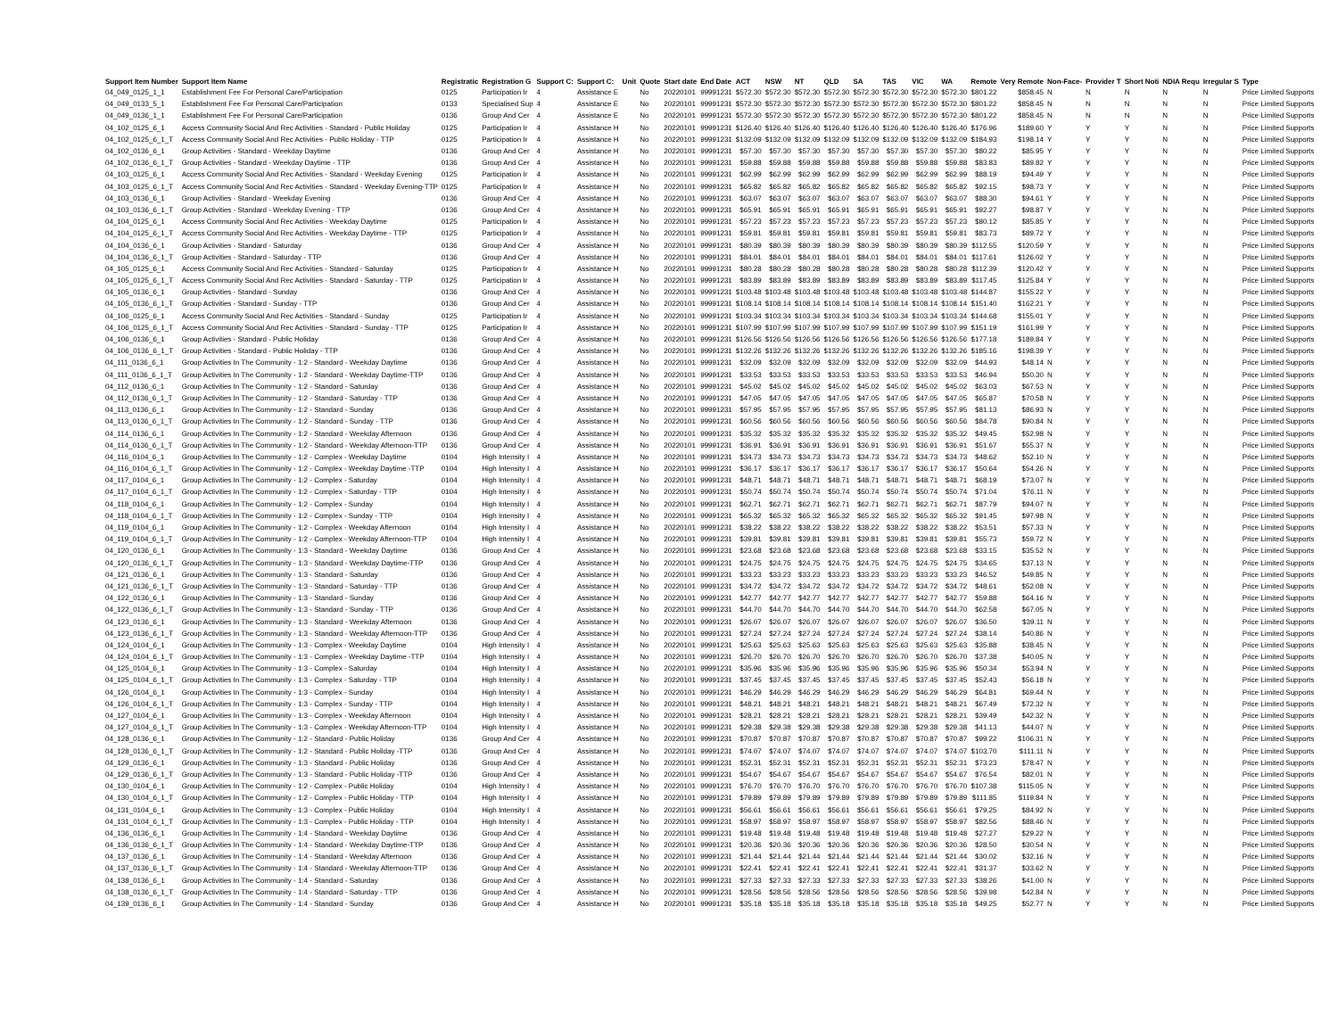| Support Item Number | Support Item Name | Registratic | Registration G | Support C: | Support C: | Unit | Quote | Start date | End Date | ACT | NSW | NT | QLD | SA | TAS | VIC | WA | Remote | Very Remote | Non-Face- | Provider T | Short Noti | NDIA Requ | Irregular S | Type |
| --- | --- | --- | --- | --- | --- | --- | --- | --- | --- | --- | --- | --- | --- | --- | --- | --- | --- | --- | --- | --- | --- | --- | --- | --- | --- |
| 04_049_0125_1_1 | Establishment Fee For Personal Care/Participation | 0125 | Participation Ir | 4 | Assistance E | | No | 20220101 | 99991231 | $572.30 | $572.30 | $572.30 | $572.30 | $572.30 | $572.30 | $572.30 | $572.30 | $801.22 | $858.45 | N | N | N | N | N | Price Limited Supports |
| 04_049_0133_5_1 | Establishment Fee For Personal Care/Participation | 0133 | Specialised Sup | 4 | Assistance E | | No | 20220101 | 99991231 | $572.30 | $572.30 | $572.30 | $572.30 | $572.30 | $572.30 | $572.30 | $572.30 | $801.22 | $858.45 | N | N | N | N | N | Price Limited Supports |
| 04_049_0136_1_1 | Establishment Fee For Personal Care/Participation | 0136 | Group And Cer | 4 | Assistance E | | No | 20220101 | 99991231 | $572.30 | $572.30 | $572.30 | $572.30 | $572.30 | $572.30 | $572.30 | $572.30 | $801.22 | $858.45 | N | N | N | N | N | Price Limited Supports |
| 04_102_0125_6_1 | Access Community Social And Rec Activities - Standard - Public Holiday | 0125 | Participation Ir | 4 | Assistance H | | No | 20220101 | 99991231 | $126.40 | $126.40 | $126.40 | $126.40 | $126.40 | $126.40 | $126.40 | $126.40 | $176.96 | $189.60 | Y | Y | Y | N | N | Price Limited Supports |
| 04_102_0125_6_1_T | Access Community Social And Rec Activities - Public Holiday - TTP | 0125 | Participation Ir | 4 | Assistance H | | No | 20220101 | 99991231 | $132.09 | $132.09 | $132.09 | $132.09 | $132.09 | $132.09 | $132.09 | $132.09 | $184.93 | $198.14 | Y | Y | Y | N | N | Price Limited Supports |
| 04_102_0136_6_1 | Group Activities - Standard - Weekday Daytime | 0136 | Group And Cer | 4 | Assistance H | | No | 20220101 | 99991231 | $57.30 | $57.30 | $57.30 | $57.30 | $57.30 | $57.30 | $57.30 | $57.30 | $80.22 | $85.95 | Y | Y | Y | N | N | Price Limited Supports |
| 04_102_0136_6_1_T | Group Activities - Standard - Weekday Daytime - TTP | 0136 | Group And Cer | 4 | Assistance H | | No | 20220101 | 99991231 | $59.88 | $59.88 | $59.88 | $59.88 | $59.88 | $59.88 | $59.88 | $59.88 | $83.83 | $89.82 | Y | Y | Y | N | N | Price Limited Supports |
| 04_103_0125_6_1 | Access Community Social And Rec Activities - Standard - Weekday Evening | 0125 | Participation Ir | 4 | Assistance H | | No | 20220101 | 99991231 | $62.99 | $62.99 | $62.99 | $62.99 | $62.99 | $62.99 | $62.99 | $62.99 | $88.19 | $94.49 | Y | Y | Y | N | N | Price Limited Supports |
| 04_103_0125_6_1_T | Access Community Social And Rec Activities - Standard - Weekday Evening-TTP | 0125 | Participation Ir | 4 | Assistance H | | No | 20220101 | 99991231 | $65.82 | $65.82 | $65.82 | $65.82 | $65.82 | $65.82 | $65.82 | $65.82 | $92.15 | $98.73 | Y | Y | Y | N | N | Price Limited Supports |
| 04_103_0136_6_1 | Group Activities - Standard - Weekday Evening | 0136 | Group And Cer | 4 | Assistance H | | No | 20220101 | 99991231 | $63.07 | $63.07 | $63.07 | $63.07 | $63.07 | $63.07 | $63.07 | $63.07 | $88.30 | $94.61 | Y | Y | Y | N | N | Price Limited Supports |
| 04_103_0136_6_1_T | Group Activities - Standard - Weekday Evening - TTP | 0136 | Group And Cer | 4 | Assistance H | | No | 20220101 | 99991231 | $65.91 | $65.91 | $65.91 | $65.91 | $65.91 | $65.91 | $65.91 | $65.91 | $92.27 | $98.87 | Y | Y | Y | N | N | Price Limited Supports |
| 04_104_0125_6_1 | Access Community Social And Rec Activities - Weekday Daytime | 0125 | Participation Ir | 4 | Assistance H | | No | 20220101 | 99991231 | $57.23 | $57.23 | $57.23 | $57.23 | $57.23 | $57.23 | $57.23 | $57.23 | $80.12 | $85.85 | Y | Y | Y | N | N | Price Limited Supports |
| 04_104_0125_6_1_T | Access Community Social And Rec Activities - Weekday Daytime - TTP | 0125 | Participation Ir | 4 | Assistance H | | No | 20220101 | 99991231 | $59.81 | $59.81 | $59.81 | $59.81 | $59.81 | $59.81 | $59.81 | $59.81 | $83.73 | $89.72 | Y | Y | Y | N | N | Price Limited Supports |
| 04_104_0136_6_1 | Group Activities - Standard - Saturday | 0136 | Group And Cer | 4 | Assistance H | | No | 20220101 | 99991231 | $80.39 | $80.39 | $80.39 | $80.39 | $80.39 | $80.39 | $80.39 | $80.39 | $112.55 | $120.59 | Y | Y | Y | N | N | Price Limited Supports |
| 04_104_0136_6_1_T | Group Activities - Standard - Saturday - TTP | 0136 | Group And Cer | 4 | Assistance H | | No | 20220101 | 99991231 | $84.01 | $84.01 | $84.01 | $84.01 | $84.01 | $84.01 | $84.01 | $84.01 | $117.61 | $126.02 | Y | Y | Y | N | N | Price Limited Supports |
| 04_105_0125_6_1 | Access Community Social And Rec Activities - Standard - Saturday | 0125 | Participation Ir | 4 | Assistance H | | No | 20220101 | 99991231 | $80.28 | $80.28 | $80.28 | $80.28 | $80.28 | $80.28 | $80.28 | $80.28 | $112.39 | $120.42 | Y | Y | Y | N | N | Price Limited Supports |
| 04_105_0125_6_1_T | Access Community Social And Rec Activities - Standard - Saturday - TTP | 0125 | Participation Ir | 4 | Assistance H | | No | 20220101 | 99991231 | $83.89 | $83.89 | $83.89 | $83.89 | $83.89 | $83.89 | $83.89 | $83.89 | $117.45 | $125.84 | Y | Y | Y | N | N | Price Limited Supports |
| 04_105_0136_6_1 | Group Activities - Standard - Sunday | 0136 | Group And Cer | 4 | Assistance H | | No | 20220101 | 99991231 | $103.48 | $103.48 | $103.48 | $103.48 | $103.48 | $103.48 | $103.48 | $103.48 | $144.87 | $155.22 | Y | Y | Y | N | N | Price Limited Supports |
| 04_105_0136_6_1_T | Group Activities - Standard - Sunday - TTP | 0136 | Group And Cer | 4 | Assistance H | | No | 20220101 | 99991231 | $108.14 | $108.14 | $108.14 | $108.14 | $108.14 | $108.14 | $108.14 | $108.14 | $151.40 | $162.21 | Y | Y | Y | N | N | Price Limited Supports |
| 04_106_0125_6_1 | Access Community Social And Rec Activities - Standard - Sunday | 0125 | Participation Ir | 4 | Assistance H | | No | 20220101 | 99991231 | $103.34 | $103.34 | $103.34 | $103.34 | $103.34 | $103.34 | $103.34 | $103.34 | $144.68 | $155.01 | Y | Y | Y | N | N | Price Limited Supports |
| 04_106_0125_6_1_T | Access Community Social And Rec Activities - Standard - Sunday - TTP | 0125 | Participation Ir | 4 | Assistance H | | No | 20220101 | 99991231 | $107.99 | $107.99 | $107.99 | $107.99 | $107.99 | $107.99 | $107.99 | $107.99 | $151.19 | $161.99 | Y | Y | Y | N | N | Price Limited Supports |
| 04_106_0136_6_1 | Group Activities - Standard - Public Holiday | 0136 | Group And Cer | 4 | Assistance H | | No | 20220101 | 99991231 | $126.56 | $126.56 | $126.56 | $126.56 | $126.56 | $126.56 | $126.56 | $126.56 | $177.18 | $189.84 | Y | Y | Y | N | N | Price Limited Supports |
| 04_106_0136_6_1_T | Group Activities - Standard - Public Holiday - TTP | 0136 | Group And Cer | 4 | Assistance H | | No | 20220101 | 99991231 | $132.26 | $132.26 | $132.26 | $132.26 | $132.26 | $132.26 | $132.26 | $132.26 | $185.16 | $198.39 | Y | Y | Y | N | N | Price Limited Supports |
| 04_111_0136_6_1 | Group Activities In The Community - 1:2 - Standard - Weekday Daytime | 0136 | Group And Cer | 4 | Assistance H | | No | 20220101 | 99991231 | $32.09 | $32.09 | $32.09 | $32.09 | $32.09 | $32.09 | $32.09 | $32.09 | $44.93 | $48.14 | N | Y | Y | N | N | Price Limited Supports |
| 04_111_0136_6_1_T | Group Activities In The Community - 1:2 - Standard - Weekday Daytime-TTP | 0136 | Group And Cer | 4 | Assistance H | | No | 20220101 | 99991231 | $33.53 | $33.53 | $33.53 | $33.53 | $33.53 | $33.53 | $33.53 | $33.53 | $46.94 | $50.30 | N | Y | Y | N | N | Price Limited Supports |
| 04_112_0136_6_1 | Group Activities In The Community - 1:2 - Standard - Saturday | 0136 | Group And Cer | 4 | Assistance H | | No | 20220101 | 99991231 | $45.02 | $45.02 | $45.02 | $45.02 | $45.02 | $45.02 | $45.02 | $45.02 | $63.03 | $67.53 | N | Y | Y | N | N | Price Limited Supports |
| 04_112_0136_6_1_T | Group Activities In The Community - 1:2 - Standard - Saturday - TTP | 0136 | Group And Cer | 4 | Assistance H | | No | 20220101 | 99991231 | $47.05 | $47.05 | $47.05 | $47.05 | $47.05 | $47.05 | $47.05 | $47.05 | $65.87 | $70.58 | N | Y | Y | N | N | Price Limited Supports |
| 04_113_0136_6_1 | Group Activities In The Community - 1:2 - Standard - Sunday | 0136 | Group And Cer | 4 | Assistance H | | No | 20220101 | 99991231 | $57.95 | $57.95 | $57.95 | $57.95 | $57.95 | $57.95 | $57.95 | $57.95 | $81.13 | $86.93 | N | Y | Y | N | N | Price Limited Supports |
| 04_113_0136_6_1_T | Group Activities In The Community - 1:2 - Standard - Sunday - TTP | 0136 | Group And Cer | 4 | Assistance H | | No | 20220101 | 99991231 | $60.56 | $60.56 | $60.56 | $60.56 | $60.56 | $60.56 | $60.56 | $60.56 | $84.78 | $90.84 | N | Y | Y | N | N | Price Limited Supports |
| 04_114_0136_6_1 | Group Activities In The Community - 1:2 - Standard - Weekday Afternoon | 0136 | Group And Cer | 4 | Assistance H | | No | 20220101 | 99991231 | $35.32 | $35.32 | $35.32 | $35.32 | $35.32 | $35.32 | $35.32 | $35.32 | $49.45 | $52.98 | N | Y | Y | N | N | Price Limited Supports |
| 04_114_0136_6_1_T | Group Activities In The Community - 1:2 - Standard - Weekday Afternoon-TTP | 0136 | Group And Cer | 4 | Assistance H | | No | 20220101 | 99991231 | $36.91 | $36.91 | $36.91 | $36.91 | $36.91 | $36.91 | $36.91 | $36.91 | $51.67 | $55.37 | N | Y | Y | N | N | Price Limited Supports |
| 04_116_0104_6_1 | Group Activities In The Community - 1:2 - Complex - Weekday Daytime | 0104 | High Intensity I | 4 | Assistance H | | No | 20220101 | 99991231 | $34.73 | $34.73 | $34.73 | $34.73 | $34.73 | $34.73 | $34.73 | $34.73 | $48.62 | $52.10 | N | Y | Y | N | N | Price Limited Supports |
| 04_116_0104_6_1_T | Group Activities In The Community - 1:2 - Complex - Weekday Daytime -TTP | 0104 | High Intensity I | 4 | Assistance H | | No | 20220101 | 99991231 | $36.17 | $36.17 | $36.17 | $36.17 | $36.17 | $36.17 | $36.17 | $36.17 | $50.64 | $54.26 | N | Y | Y | N | N | Price Limited Supports |
| 04_117_0104_6_1 | Group Activities In The Community - 1:2 - Complex - Saturday | 0104 | High Intensity I | 4 | Assistance H | | No | 20220101 | 99991231 | $48.71 | $48.71 | $48.71 | $48.71 | $48.71 | $48.71 | $48.71 | $48.71 | $68.19 | $73.07 | N | Y | Y | N | N | Price Limited Supports |
| 04_117_0104_6_1_T | Group Activities In The Community - 1:2 - Complex - Saturday - TTP | 0104 | High Intensity I | 4 | Assistance H | | No | 20220101 | 99991231 | $50.74 | $50.74 | $50.74 | $50.74 | $50.74 | $50.74 | $50.74 | $50.74 | $71.04 | $76.11 | N | Y | Y | N | N | Price Limited Supports |
| 04_118_0104_6_1 | Group Activities In The Community - 1:2 - Complex - Sunday | 0104 | High Intensity I | 4 | Assistance H | | No | 20220101 | 99991231 | $62.71 | $62.71 | $62.71 | $62.71 | $62.71 | $62.71 | $62.71 | $62.71 | $87.79 | $94.07 | N | Y | Y | N | N | Price Limited Supports |
| 04_118_0104_6_1_T | Group Activities In The Community - 1:2 - Complex - Sunday - TTP | 0104 | High Intensity I | 4 | Assistance H | | No | 20220101 | 99991231 | $65.32 | $65.32 | $65.32 | $65.32 | $65.32 | $65.32 | $65.32 | $65.32 | $91.45 | $97.98 | N | Y | Y | N | N | Price Limited Supports |
| 04_119_0104_6_1 | Group Activities In The Community - 1:2 - Complex - Weekday Afternoon | 0104 | High Intensity I | 4 | Assistance H | | No | 20220101 | 99991231 | $38.22 | $38.22 | $38.22 | $38.22 | $38.22 | $38.22 | $38.22 | $38.22 | $53.51 | $57.33 | N | Y | Y | N | N | Price Limited Supports |
| 04_119_0104_6_1_T | Group Activities In The Community - 1:2 - Complex - Weekday Afternoon-TTP | 0104 | High Intensity I | 4 | Assistance H | | No | 20220101 | 99991231 | $39.81 | $39.81 | $39.81 | $39.81 | $39.81 | $39.81 | $39.81 | $39.81 | $55.73 | $59.72 | N | Y | Y | N | N | Price Limited Supports |
| 04_120_0136_6_1 | Group Activities In The Community - 1:3 - Standard - Weekday Daytime | 0136 | Group And Cer | 4 | Assistance H | | No | 20220101 | 99991231 | $23.68 | $23.68 | $23.68 | $23.68 | $23.68 | $23.68 | $23.68 | $23.68 | $33.15 | $35.52 | N | Y | Y | N | N | Price Limited Supports |
| 04_120_0136_6_1_T | Group Activities In The Community - 1:3 - Standard - Weekday Daytime-TTP | 0136 | Group And Cer | 4 | Assistance H | | No | 20220101 | 99991231 | $24.75 | $24.75 | $24.75 | $24.75 | $24.75 | $24.75 | $24.75 | $24.75 | $34.65 | $37.13 | N | Y | Y | N | N | Price Limited Supports |
| 04_121_0136_6_1 | Group Activities In The Community - 1:3 - Standard - Saturday | 0136 | Group And Cer | 4 | Assistance H | | No | 20220101 | 99991231 | $33.23 | $33.23 | $33.23 | $33.23 | $33.23 | $33.23 | $33.23 | $33.23 | $46.52 | $49.85 | N | Y | Y | N | N | Price Limited Supports |
| 04_121_0136_6_1_T | Group Activities In The Community - 1:3 - Standard - Saturday - TTP | 0136 | Group And Cer | 4 | Assistance H | | No | 20220101 | 99991231 | $34.72 | $34.72 | $34.72 | $34.72 | $34.72 | $34.72 | $34.72 | $34.72 | $48.61 | $52.08 | N | Y | Y | N | N | Price Limited Supports |
| 04_122_0136_6_1 | Group Activities In The Community - 1:3 - Standard - Sunday | 0136 | Group And Cer | 4 | Assistance H | | No | 20220101 | 99991231 | $42.77 | $42.77 | $42.77 | $42.77 | $42.77 | $42.77 | $42.77 | $42.77 | $59.88 | $64.16 | N | Y | Y | N | N | Price Limited Supports |
| 04_122_0136_6_1_T | Group Activities In The Community - 1:3 - Standard - Sunday - TTP | 0136 | Group And Cer | 4 | Assistance H | | No | 20220101 | 99991231 | $44.70 | $44.70 | $44.70 | $44.70 | $44.70 | $44.70 | $44.70 | $44.70 | $62.58 | $67.05 | N | Y | Y | N | N | Price Limited Supports |
| 04_123_0136_6_1 | Group Activities In The Community - 1:3 - Standard - Weekday Afternoon | 0136 | Group And Cer | 4 | Assistance H | | No | 20220101 | 99991231 | $26.07 | $26.07 | $26.07 | $26.07 | $26.07 | $26.07 | $26.07 | $26.07 | $36.50 | $39.11 | N | Y | Y | N | N | Price Limited Supports |
| 04_123_0136_6_1_T | Group Activities In The Community - 1:3 - Standard - Weekday Afternoon-TTP | 0136 | Group And Cer | 4 | Assistance H | | No | 20220101 | 99991231 | $27.24 | $27.24 | $27.24 | $27.24 | $27.24 | $27.24 | $27.24 | $27.24 | $38.14 | $40.86 | N | Y | Y | N | N | Price Limited Supports |
| 04_124_0104_6_1 | Group Activities In The Community - 1:3 - Complex - Weekday Daytime | 0104 | High Intensity I | 4 | Assistance H | | No | 20220101 | 99991231 | $25.63 | $25.63 | $25.63 | $25.63 | $25.63 | $25.63 | $25.63 | $25.63 | $35.88 | $38.45 | N | Y | Y | N | N | Price Limited Supports |
| 04_124_0104_6_1_T | Group Activities In The Community - 1:3 - Complex - Weekday Daytime -TTP | 0104 | High Intensity I | 4 | Assistance H | | No | 20220101 | 99991231 | $26.70 | $26.70 | $26.70 | $26.70 | $26.70 | $26.70 | $26.70 | $26.70 | $37.38 | $40.05 | N | Y | Y | N | N | Price Limited Supports |
| 04_125_0104_6_1 | Group Activities In The Community - 1:3 - Complex - Saturday | 0104 | High Intensity I | 4 | Assistance H | | No | 20220101 | 99991231 | $35.96 | $35.96 | $35.96 | $35.96 | $35.96 | $35.96 | $35.96 | $35.96 | $50.34 | $53.94 | N | Y | Y | N | N | Price Limited Supports |
| 04_125_0104_6_1_T | Group Activities In The Community - 1:3 - Complex - Saturday - TTP | 0104 | High Intensity I | 4 | Assistance H | | No | 20220101 | 99991231 | $37.45 | $37.45 | $37.45 | $37.45 | $37.45 | $37.45 | $37.45 | $37.45 | $52.43 | $56.18 | N | Y | Y | N | N | Price Limited Supports |
| 04_126_0104_6_1 | Group Activities In The Community - 1:3 - Complex - Sunday | 0104 | High Intensity I | 4 | Assistance H | | No | 20220101 | 99991231 | $46.29 | $46.29 | $46.29 | $46.29 | $46.29 | $46.29 | $46.29 | $46.29 | $64.81 | $69.44 | N | Y | Y | N | N | Price Limited Supports |
| 04_126_0104_6_1_T | Group Activities In The Community - 1:3 - Complex - Sunday - TTP | 0104 | High Intensity I | 4 | Assistance H | | No | 20220101 | 99991231 | $48.21 | $48.21 | $48.21 | $48.21 | $48.21 | $48.21 | $48.21 | $48.21 | $67.49 | $72.32 | N | Y | Y | N | N | Price Limited Supports |
| 04_127_0104_6_1 | Group Activities In The Community - 1:3 - Complex - Weekday Afternoon | 0104 | High Intensity I | 4 | Assistance H | | No | 20220101 | 99991231 | $28.21 | $28.21 | $28.21 | $28.21 | $28.21 | $28.21 | $28.21 | $28.21 | $39.49 | $42.32 | N | Y | Y | N | N | Price Limited Supports |
| 04_127_0104_6_1_T | Group Activities In The Community - 1:3 - Complex - Weekday Afternoon-TTP | 0104 | High Intensity I | 4 | Assistance H | | No | 20220101 | 99991231 | $29.38 | $29.38 | $29.38 | $29.38 | $29.38 | $29.38 | $29.38 | $29.38 | $41.13 | $44.07 | N | Y | Y | N | N | Price Limited Supports |
| 04_128_0136_6_1 | Group Activities In The Community - 1:2 - Standard - Public Holiday | 0136 | Group And Cer | 4 | Assistance H | | No | 20220101 | 99991231 | $70.87 | $70.87 | $70.87 | $70.87 | $70.87 | $70.87 | $70.87 | $70.87 | $99.22 | $106.31 | N | Y | Y | N | N | Price Limited Supports |
| 04_128_0136_6_1_T | Group Activities In The Community - 1:2 - Standard - Public Holiday -TTP | 0136 | Group And Cer | 4 | Assistance H | | No | 20220101 | 99991231 | $74.07 | $74.07 | $74.07 | $74.07 | $74.07 | $74.07 | $74.07 | $74.07 | $103.70 | $111.11 | N | Y | Y | N | N | Price Limited Supports |
| 04_129_0136_6_1 | Group Activities In The Community - 1:3 - Standard - Public Holiday | 0136 | Group And Cer | 4 | Assistance H | | No | 20220101 | 99991231 | $52.31 | $52.31 | $52.31 | $52.31 | $52.31 | $52.31 | $52.31 | $52.31 | $73.23 | $78.47 | N | Y | Y | N | N | Price Limited Supports |
| 04_129_0136_6_1_T | Group Activities In The Community - 1:3 - Standard - Public Holiday -TTP | 0136 | Group And Cer | 4 | Assistance H | | No | 20220101 | 99991231 | $54.67 | $54.67 | $54.67 | $54.67 | $54.67 | $54.67 | $54.67 | $54.67 | $76.54 | $82.01 | N | Y | Y | N | N | Price Limited Supports |
| 04_130_0104_6_1 | Group Activities In The Community - 1:2 - Complex - Public Holiday | 0104 | High Intensity I | 4 | Assistance H | | No | 20220101 | 99991231 | $76.70 | $76.70 | $76.70 | $76.70 | $76.70 | $76.70 | $76.70 | $76.70 | $107.38 | $115.05 | N | Y | Y | N | N | Price Limited Supports |
| 04_130_0104_6_1_T | Group Activities In The Community - 1:2 - Complex - Public Holiday - TTP | 0104 | High Intensity I | 4 | Assistance H | | No | 20220101 | 99991231 | $79.89 | $79.89 | $79.89 | $79.89 | $79.89 | $79.89 | $79.89 | $79.89 | $111.85 | $119.84 | N | Y | Y | N | N | Price Limited Supports |
| 04_131_0104_6_1 | Group Activities In The Community - 1:3 - Complex - Public Holiday | 0104 | High Intensity I | 4 | Assistance H | | No | 20220101 | 99991231 | $56.61 | $56.61 | $56.61 | $56.61 | $56.61 | $56.61 | $56.61 | $56.61 | $79.25 | $84.92 | N | Y | Y | N | N | Price Limited Supports |
| 04_131_0104_6_1_T | Group Activities In The Community - 1:3 - Complex - Public Holiday - TTP | 0104 | High Intensity I | 4 | Assistance H | | No | 20220101 | 99991231 | $58.97 | $58.97 | $58.97 | $58.97 | $58.97 | $58.97 | $58.97 | $58.97 | $82.56 | $88.46 | N | Y | Y | N | N | Price Limited Supports |
| 04_136_0136_6_1 | Group Activities In The Community - 1:4 - Standard - Weekday Daytime | 0136 | Group And Cer | 4 | Assistance H | | No | 20220101 | 99991231 | $19.48 | $19.48 | $19.48 | $19.48 | $19.48 | $19.48 | $19.48 | $19.48 | $27.27 | $29.22 | N | Y | Y | N | N | Price Limited Supports |
| 04_136_0136_6_1_T | Group Activities In The Community - 1:4 - Standard - Weekday Daytime-TTP | 0136 | Group And Cer | 4 | Assistance H | | No | 20220101 | 99991231 | $20.36 | $20.36 | $20.36 | $20.36 | $20.36 | $20.36 | $20.36 | $20.36 | $28.50 | $30.54 | N | Y | Y | N | N | Price Limited Supports |
| 04_137_0136_6_1 | Group Activities In The Community - 1:4 - Standard - Weekday Afternoon | 0136 | Group And Cer | 4 | Assistance H | | No | 20220101 | 99991231 | $21.44 | $21.44 | $21.44 | $21.44 | $21.44 | $21.44 | $21.44 | $21.44 | $30.02 | $32.16 | N | Y | Y | N | N | Price Limited Supports |
| 04_137_0136_6_1_T | Group Activities In The Community - 1:4 - Standard - Weekday Afternoon-TTP | 0136 | Group And Cer | 4 | Assistance H | | No | 20220101 | 99991231 | $22.41 | $22.41 | $22.41 | $22.41 | $22.41 | $22.41 | $22.41 | $22.41 | $31.37 | $33.62 | N | Y | Y | N | N | Price Limited Supports |
| 04_138_0136_6_1 | Group Activities In The Community - 1:4 - Standard - Saturday | 0136 | Group And Cer | 4 | Assistance H | | No | 20220101 | 99991231 | $27.33 | $27.33 | $27.33 | $27.33 | $27.33 | $27.33 | $27.33 | $27.33 | $38.26 | $41.00 | N | Y | Y | N | N | Price Limited Supports |
| 04_138_0136_6_1_T | Group Activities In The Community - 1:4 - Standard - Saturday - TTP | 0136 | Group And Cer | 4 | Assistance H | | No | 20220101 | 99991231 | $28.56 | $28.56 | $28.56 | $28.56 | $28.56 | $28.56 | $28.56 | $28.56 | $39.98 | $42.84 | N | Y | Y | N | N | Price Limited Supports |
| 04_139_0136_6_1 | Group Activities In The Community - 1:4 - Standard - Sunday | 0136 | Group And Cer | 4 | Assistance H | | No | 20220101 | 99991231 | $35.18 | $35.18 | $35.18 | $35.18 | $35.18 | $35.18 | $35.18 | $35.18 | $49.25 | $52.77 | N | Y | Y | N | N | Price Limited Supports |